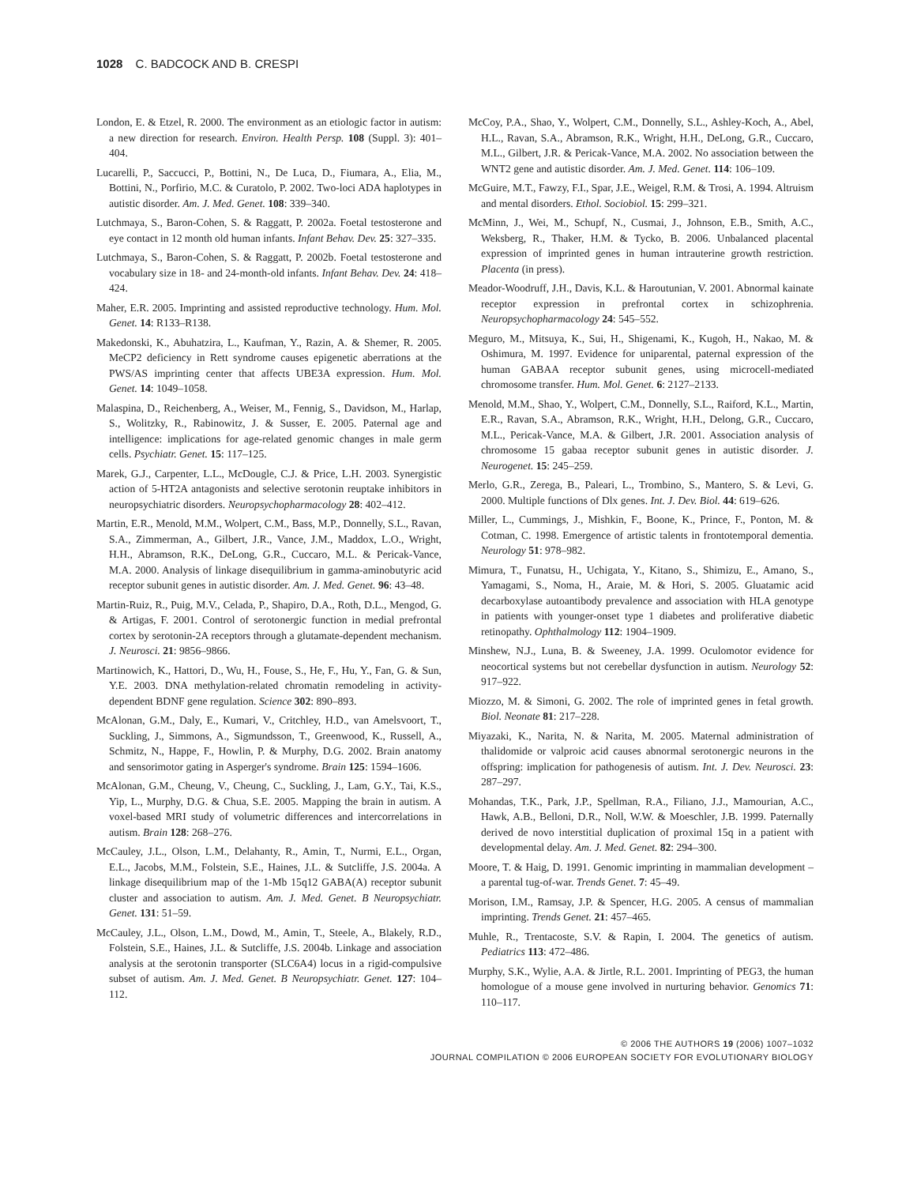1028 C. BADCOCK AND B. CRESPI
London, E. & Etzel, R. 2000. The environment as an etiologic factor in autism: a new direction for research. Environ. Health Persp. 108 (Suppl. 3): 401–404.
Lucarelli, P., Saccucci, P., Bottini, N., De Luca, D., Fiumara, A., Elia, M., Bottini, N., Porfirio, M.C. & Curatolo, P. 2002. Two-loci ADA haplotypes in autistic disorder. Am. J. Med. Genet. 108: 339–340.
Lutchmaya, S., Baron-Cohen, S. & Raggatt, P. 2002a. Foetal testosterone and eye contact in 12 month old human infants. Infant Behav. Dev. 25: 327–335.
Lutchmaya, S., Baron-Cohen, S. & Raggatt, P. 2002b. Foetal testosterone and vocabulary size in 18- and 24-month-old infants. Infant Behav. Dev. 24: 418–424.
Maher, E.R. 2005. Imprinting and assisted reproductive technology. Hum. Mol. Genet. 14: R133–R138.
Makedonski, K., Abuhatzira, L., Kaufman, Y., Razin, A. & Shemer, R. 2005. MeCP2 deficiency in Rett syndrome causes epigenetic aberrations at the PWS/AS imprinting center that affects UBE3A expression. Hum. Mol. Genet. 14: 1049–1058.
Malaspina, D., Reichenberg, A., Weiser, M., Fennig, S., Davidson, M., Harlap, S., Wolitzky, R., Rabinowitz, J. & Susser, E. 2005. Paternal age and intelligence: implications for age-related genomic changes in male germ cells. Psychiatr. Genet. 15: 117–125.
Marek, G.J., Carpenter, L.L., McDougle, C.J. & Price, L.H. 2003. Synergistic action of 5-HT2A antagonists and selective serotonin reuptake inhibitors in neuropsychiatric disorders. Neuropsychopharmacology 28: 402–412.
Martin, E.R., Menold, M.M., Wolpert, C.M., Bass, M.P., Donnelly, S.L., Ravan, S.A., Zimmerman, A., Gilbert, J.R., Vance, J.M., Maddox, L.O., Wright, H.H., Abramson, R.K., DeLong, G.R., Cuccaro, M.L. & Pericak-Vance, M.A. 2000. Analysis of linkage disequilibrium in gamma-aminobutyric acid receptor subunit genes in autistic disorder. Am. J. Med. Genet. 96: 43–48.
Martin-Ruiz, R., Puig, M.V., Celada, P., Shapiro, D.A., Roth, D.L., Mengod, G. & Artigas, F. 2001. Control of serotonergic function in medial prefrontal cortex by serotonin-2A receptors through a glutamate-dependent mechanism. J. Neurosci. 21: 9856–9866.
Martinowich, K., Hattori, D., Wu, H., Fouse, S., He, F., Hu, Y., Fan, G. & Sun, Y.E. 2003. DNA methylation-related chromatin remodeling in activity-dependent BDNF gene regulation. Science 302: 890–893.
McAlonan, G.M., Daly, E., Kumari, V., Critchley, H.D., van Amelsvoort, T., Suckling, J., Simmons, A., Sigmundsson, T., Greenwood, K., Russell, A., Schmitz, N., Happe, F., Howlin, P. & Murphy, D.G. 2002. Brain anatomy and sensorimotor gating in Asperger's syndrome. Brain 125: 1594–1606.
McAlonan, G.M., Cheung, V., Cheung, C., Suckling, J., Lam, G.Y., Tai, K.S., Yip, L., Murphy, D.G. & Chua, S.E. 2005. Mapping the brain in autism. A voxel-based MRI study of volumetric differences and intercorrelations in autism. Brain 128: 268–276.
McCauley, J.L., Olson, L.M., Delahanty, R., Amin, T., Nurmi, E.L., Organ, E.L., Jacobs, M.M., Folstein, S.E., Haines, J.L. & Sutcliffe, J.S. 2004a. A linkage disequilibrium map of the 1-Mb 15q12 GABA(A) receptor subunit cluster and association to autism. Am. J. Med. Genet. B Neuropsychiatr. Genet. 131: 51–59.
McCauley, J.L., Olson, L.M., Dowd, M., Amin, T., Steele, A., Blakely, R.D., Folstein, S.E., Haines, J.L. & Sutcliffe, J.S. 2004b. Linkage and association analysis at the serotonin transporter (SLC6A4) locus in a rigid-compulsive subset of autism. Am. J. Med. Genet. B Neuropsychiatr. Genet. 127: 104–112.
McCoy, P.A., Shao, Y., Wolpert, C.M., Donnelly, S.L., Ashley-Koch, A., Abel, H.L., Ravan, S.A., Abramson, R.K., Wright, H.H., DeLong, G.R., Cuccaro, M.L., Gilbert, J.R. & Pericak-Vance, M.A. 2002. No association between the WNT2 gene and autistic disorder. Am. J. Med. Genet. 114: 106–109.
McGuire, M.T., Fawzy, F.I., Spar, J.E., Weigel, R.M. & Trosi, A. 1994. Altruism and mental disorders. Ethol. Sociobiol. 15: 299–321.
McMinn, J., Wei, M., Schupf, N., Cusmai, J., Johnson, E.B., Smith, A.C., Weksberg, R., Thaker, H.M. & Tycko, B. 2006. Unbalanced placental expression of imprinted genes in human intrauterine growth restriction. Placenta (in press).
Meador-Woodruff, J.H., Davis, K.L. & Haroutunian, V. 2001. Abnormal kainate receptor expression in prefrontal cortex in schizophrenia. Neuropsychopharmacology 24: 545–552.
Meguro, M., Mitsuya, K., Sui, H., Shigenami, K., Kugoh, H., Nakao, M. & Oshimura, M. 1997. Evidence for uniparental, paternal expression of the human GABAA receptor subunit genes, using microcell-mediated chromosome transfer. Hum. Mol. Genet. 6: 2127–2133.
Menold, M.M., Shao, Y., Wolpert, C.M., Donnelly, S.L., Raiford, K.L., Martin, E.R., Ravan, S.A., Abramson, R.K., Wright, H.H., Delong, G.R., Cuccaro, M.L., Pericak-Vance, M.A. & Gilbert, J.R. 2001. Association analysis of chromosome 15 gabaa receptor subunit genes in autistic disorder. J. Neurogenet. 15: 245–259.
Merlo, G.R., Zerega, B., Paleari, L., Trombino, S., Mantero, S. & Levi, G. 2000. Multiple functions of Dlx genes. Int. J. Dev. Biol. 44: 619–626.
Miller, L., Cummings, J., Mishkin, F., Boone, K., Prince, F., Ponton, M. & Cotman, C. 1998. Emergence of artistic talents in frontotemporal dementia. Neurology 51: 978–982.
Mimura, T., Funatsu, H., Uchigata, Y., Kitano, S., Shimizu, E., Amano, S., Yamagami, S., Noma, H., Araie, M. & Hori, S. 2005. Gluatamic acid decarboxylase autoantibody prevalence and association with HLA genotype in patients with younger-onset type 1 diabetes and proliferative diabetic retinopathy. Ophthalmology 112: 1904–1909.
Minshew, N.J., Luna, B. & Sweeney, J.A. 1999. Oculomotor evidence for neocortical systems but not cerebellar dysfunction in autism. Neurology 52: 917–922.
Miozzo, M. & Simoni, G. 2002. The role of imprinted genes in fetal growth. Biol. Neonate 81: 217–228.
Miyazaki, K., Narita, N. & Narita, M. 2005. Maternal administration of thalidomide or valproic acid causes abnormal serotonergic neurons in the offspring: implication for pathogenesis of autism. Int. J. Dev. Neurosci. 23: 287–297.
Mohandas, T.K., Park, J.P., Spellman, R.A., Filiano, J.J., Mamourian, A.C., Hawk, A.B., Belloni, D.R., Noll, W.W. & Moeschler, J.B. 1999. Paternally derived de novo interstitial duplication of proximal 15q in a patient with developmental delay. Am. J. Med. Genet. 82: 294–300.
Moore, T. & Haig, D. 1991. Genomic imprinting in mammalian development – a parental tug-of-war. Trends Genet. 7: 45–49.
Morison, I.M., Ramsay, J.P. & Spencer, H.G. 2005. A census of mammalian imprinting. Trends Genet. 21: 457–465.
Muhle, R., Trentacoste, S.V. & Rapin, I. 2004. The genetics of autism. Pediatrics 113: 472–486.
Murphy, S.K., Wylie, A.A. & Jirtle, R.L. 2001. Imprinting of PEG3, the human homologue of a mouse gene involved in nurturing behavior. Genomics 71: 110–117.
© 2006 THE AUTHORS 19 (2006) 1007–1032
JOURNAL COMPILATION © 2006 EUROPEAN SOCIETY FOR EVOLUTIONARY BIOLOGY